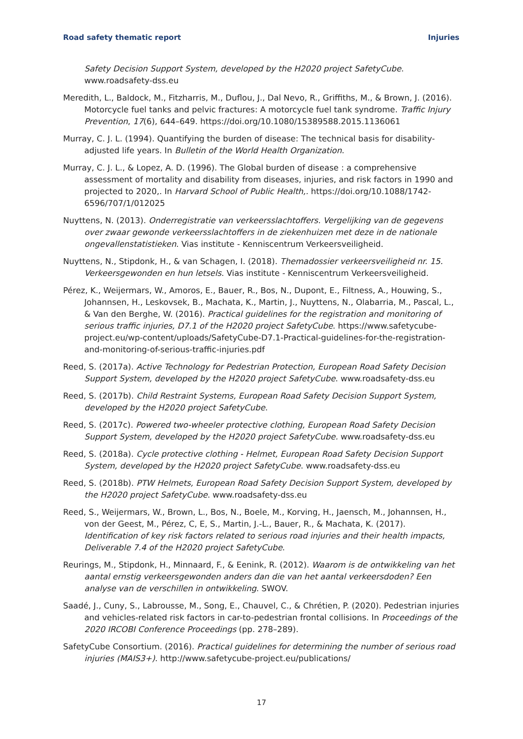Road safety thematic report Injuries
Safety Decision Support System, developed by the H2020 project SafetyCube. www.roadsafety-dss.eu
Meredith, L., Baldock, M., Fitzharris, M., Duflou, J., Dal Nevo, R., Griffiths, M., & Brown, J. (2016). Motorcycle fuel tanks and pelvic fractures: A motorcycle fuel tank syndrome. Traffic Injury Prevention, 17(6), 644–649. https://doi.org/10.1080/15389588.2015.1136061
Murray, C. J. L. (1994). Quantifying the burden of disease: The technical basis for disability-adjusted life years. In Bulletin of the World Health Organization.
Murray, C. J. L., & Lopez, A. D. (1996). The Global burden of disease : a comprehensive assessment of mortality and disability from diseases, injuries, and risk factors in 1990 and projected to 2020,. In Harvard School of Public Health,. https://doi.org/10.1088/1742-6596/707/1/012025
Nuyttens, N. (2013). Onderregistratie van verkeersslachtoffers. Vergelijking van de gegevens over zwaar gewonde verkeersslachtoffers in de ziekenhuizen met deze in de nationale ongevallenstatistieken. Vias institute - Kenniscentrum Verkeersveiligheid.
Nuyttens, N., Stipdonk, H., & van Schagen, I. (2018). Themadossier verkeersveiligheid nr. 15. Verkeersgewonden en hun letsels. Vias institute - Kenniscentrum Verkeersveiligheid.
Pérez, K., Weijermars, W., Amoros, E., Bauer, R., Bos, N., Dupont, E., Filtness, A., Houwing, S., Johannsen, H., Leskovsek, B., Machata, K., Martin, J., Nuyttens, N., Olabarria, M., Pascal, L., & Van den Berghe, W. (2016). Practical guidelines for the registration and monitoring of serious traffic injuries, D7.1 of the H2020 project SafetyCube. https://www.safetycube-project.eu/wp-content/uploads/SafetyCube-D7.1-Practical-guidelines-for-the-registration-and-monitoring-of-serious-traffic-injuries.pdf
Reed, S. (2017a). Active Technology for Pedestrian Protection, European Road Safety Decision Support System, developed by the H2020 project SafetyCube. www.roadsafety-dss.eu
Reed, S. (2017b). Child Restraint Systems, European Road Safety Decision Support System, developed by the H2020 project SafetyCube.
Reed, S. (2017c). Powered two-wheeler protective clothing, European Road Safety Decision Support System, developed by the H2020 project SafetyCube. www.roadsafety-dss.eu
Reed, S. (2018a). Cycle protective clothing - Helmet, European Road Safety Decision Support System, developed by the H2020 project SafetyCube. www.roadsafety-dss.eu
Reed, S. (2018b). PTW Helmets, European Road Safety Decision Support System, developed by the H2020 project SafetyCube. www.roadsafety-dss.eu
Reed, S., Weijermars, W., Brown, L., Bos, N., Boele, M., Korving, H., Jaensch, M., Johannsen, H., von der Geest, M., Pérez, C, E, S., Martin, J.-L., Bauer, R., & Machata, K. (2017). Identification of key risk factors related to serious road injuries and their health impacts, Deliverable 7.4 of the H2020 project SafetyCube.
Reurings, M., Stipdonk, H., Minnaard, F., & Eenink, R. (2012). Waarom is de ontwikkeling van het aantal ernstig verkeersgewonden anders dan die van het aantal verkeersdoden? Een analyse van de verschillen in ontwikkeling. SWOV.
Saadé, J., Cuny, S., Labrousse, M., Song, E., Chauvel, C., & Chrétien, P. (2020). Pedestrian injuries and vehicles-related risk factors in car-to-pedestrian frontal collisions. In Proceedings of the 2020 IRCOBI Conference Proceedings (pp. 278–289).
SafetyCube Consortium. (2016). Practical guidelines for determining the number of serious road injuries (MAIS3+). http://www.safetycube-project.eu/publications/
17